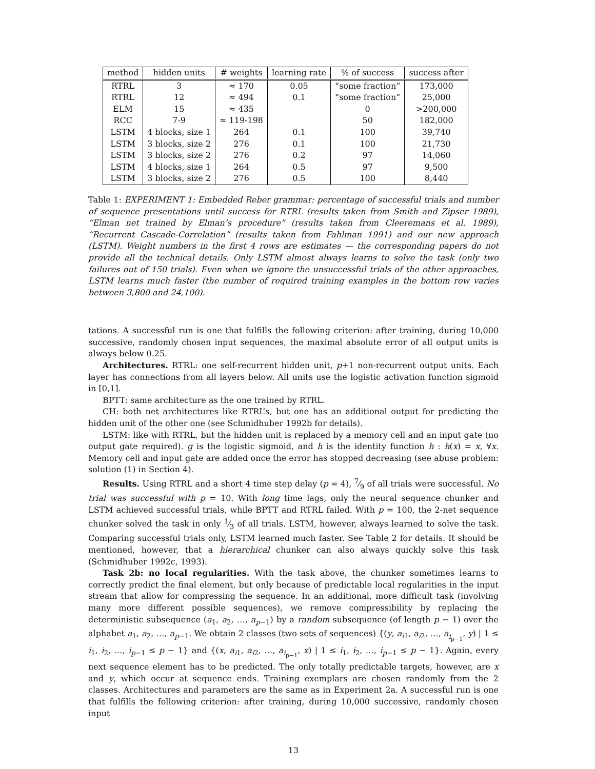| method | hidden units | # weights | learning rate | % of success | success after |
| --- | --- | --- | --- | --- | --- |
| RTRL | 3 | ≈ 170 | 0.05 | “some fraction” | 173,000 |
| RTRL | 12 | ≈ 494 | 0.1 | “some fraction” | 25,000 |
| ELM | 15 | ≈ 435 | | 0 | >200,000 |
| RCC | 7-9 | ≈ 119-198 | | 50 | 182,000 |
| LSTM | 4 blocks, size 1 | 264 | 0.1 | 100 | 39,740 |
| LSTM | 3 blocks, size 2 | 276 | 0.1 | 100 | 21,730 |
| LSTM | 3 blocks, size 2 | 276 | 0.2 | 97 | 14,060 |
| LSTM | 4 blocks, size 1 | 264 | 0.5 | 97 | 9,500 |
| LSTM | 3 blocks, size 2 | 276 | 0.5 | 100 | 8,440 |
Table 1: EXPERIMENT 1: Embedded Reber grammar: percentage of successful trials and number of sequence presentations until success for RTRL (results taken from Smith and Zipser 1989), “Elman net trained by Elman’s procedure” (results taken from Cleeremans et al. 1989), “Recurrent Cascade-Correlation” (results taken from Fahlman 1991) and our new approach (LSTM). Weight numbers in the first 4 rows are estimates — the corresponding papers do not provide all the technical details. Only LSTM almost always learns to solve the task (only two failures out of 150 trials). Even when we ignore the unsuccessful trials of the other approaches, LSTM learns much faster (the number of required training examples in the bottom row varies between 3,800 and 24,100).
tations. A successful run is one that fulfills the following criterion: after training, during 10,000 successive, randomly chosen input sequences, the maximal absolute error of all output units is always below 0.25.
Architectures. RTRL: one self-recurrent hidden unit, p+1 non-recurrent output units. Each layer has connections from all layers below. All units use the logistic activation function sigmoid in [0,1].
BPTT: same architecture as the one trained by RTRL.
CH: both net architectures like RTRL’s, but one has an additional output for predicting the hidden unit of the other one (see Schmidhuber 1992b for details).
LSTM: like with RTRL, but the hidden unit is replaced by a memory cell and an input gate (no output gate required). g is the logistic sigmoid, and h is the identity function h : h(x) = x, ∀x. Memory cell and input gate are added once the error has stopped decreasing (see abuse problem: solution (1) in Section 4).
Results. Using RTRL and a short 4 time step delay (p = 4), 7⁄9 of all trials were successful. No trial was successful with p = 10. With long time lags, only the neural sequence chunker and LSTM achieved successful trials, while BPTT and RTRL failed. With p = 100, the 2-net sequence chunker solved the task in only 1⁄3 of all trials. LSTM, however, always learned to solve the task. Comparing successful trials only, LSTM learned much faster. See Table 2 for details. It should be mentioned, however, that a hierarchical chunker can also always quickly solve this task (Schmidhuber 1992c, 1993).
Task 2b: no local regularities. With the task above, the chunker sometimes learns to correctly predict the final element, but only because of predictable local regularities in the input stream that allow for compressing the sequence. In an additional, more difficult task (involving many more different possible sequences), we remove compressibility by replacing the deterministic subsequence (a<sub>1</sub>, a<sub>2</sub>, …, a<sub>p−1</sub>) by a random subsequence (of length p − 1) over the alphabet a<sub>1</sub>, a<sub>2</sub>, …, a<sub>p−1</sub>. We obtain 2 classes (two sets of sequences) {(y, a<sub>i1</sub>, a<sub>i2</sub>, …, a<sub>i<sub>p−1</sub></sub>, y) | 1 ≤ i<sub>1</sub>, i<sub>2</sub>, …, i<sub>p−1</sub> ≤ p − 1} and {(x, a<sub>i1</sub>, a<sub>i2</sub>, …, a<sub>i<sub>p−1</sub></sub>, x) | 1 ≤ i<sub>1</sub>, i<sub>2</sub>, …, i<sub>p−1</sub> ≤ p − 1}. Again, every next sequence element has to be predicted. The only totally predictable targets, however, are x and y, which occur at sequence ends. Training exemplars are chosen randomly from the 2 classes. Architectures and parameters are the same as in Experiment 2a. A successful run is one that fulfills the following criterion: after training, during 10,000 successive, randomly chosen input
13